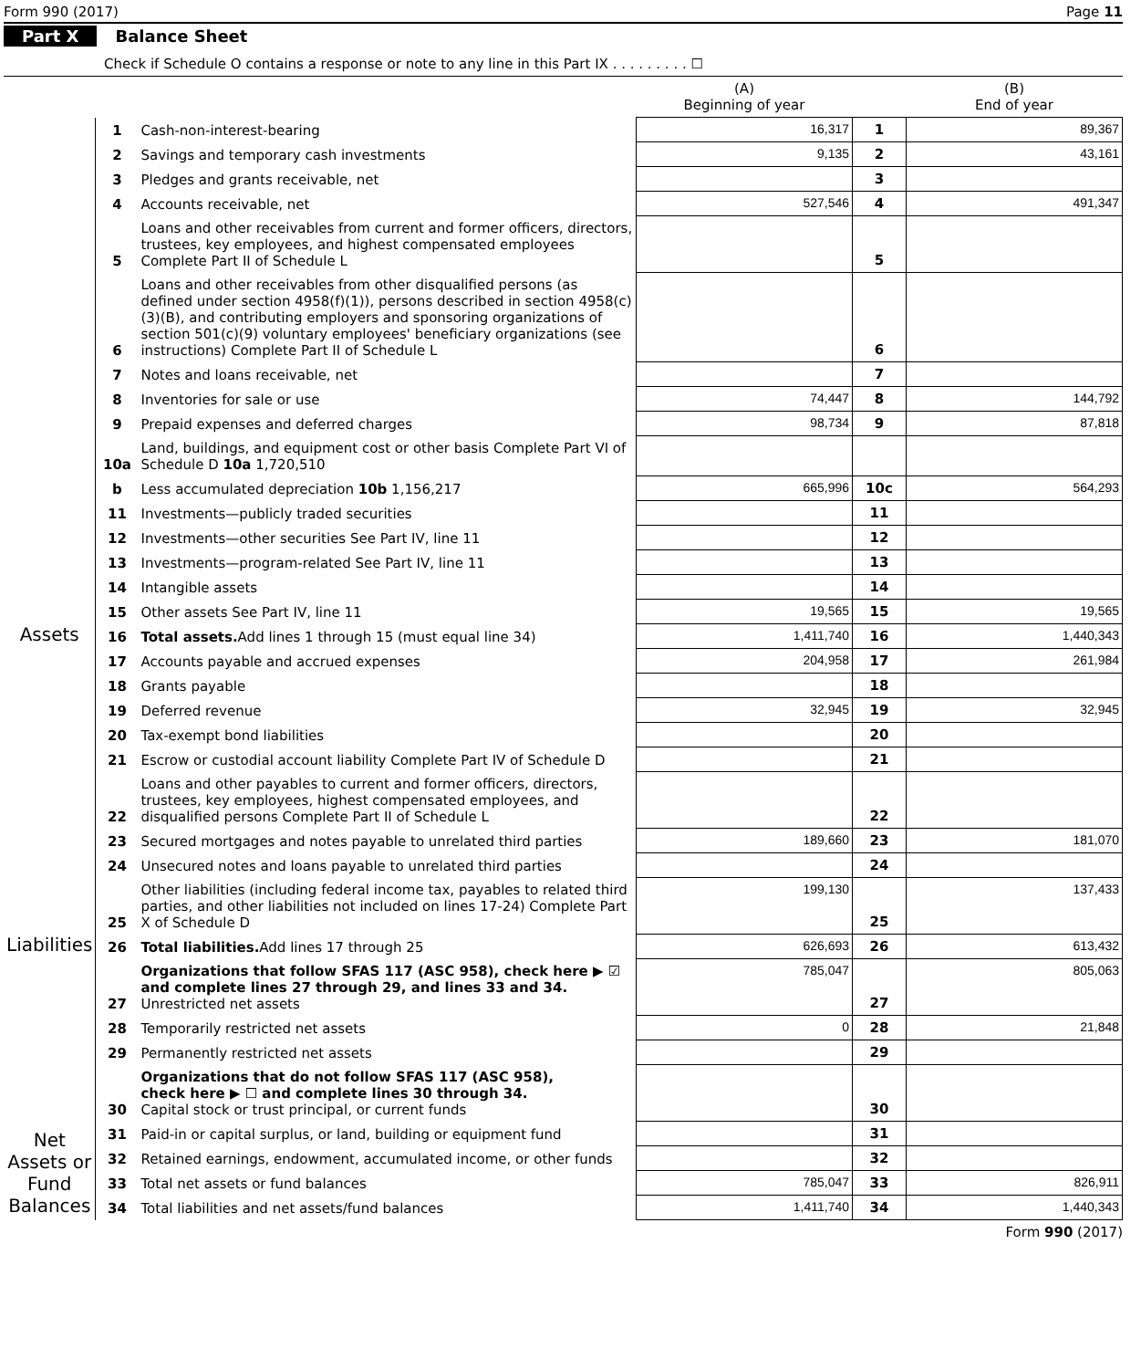Form 990 (2017) Page 11
Part X Balance Sheet
Check if Schedule O contains a response or note to any line in this Part IX . . . . . . . . . ☐
| | | | (A) Beginning of year | | (B) End of year |
| --- | --- | --- | --- | --- | --- |
| Assets | 1 | Cash-non-interest-bearing | 16,317 | 1 | 89,367 |
| | 2 | Savings and temporary cash investments | 9,135 | 2 | 43,161 |
| | 3 | Pledges and grants receivable, net | | 3 | |
| | 4 | Accounts receivable, net | 527,546 | 4 | 491,347 |
| | 5 | Loans and other receivables from current and former officers, directors, trustees, key employees, and highest compensated employees Complete Part II of Schedule L | | 5 | |
| | 6 | Loans and other receivables from other disqualified persons (as defined under section 4958(f)(1)), persons described in section 4958(c)(3)(B), and contributing employers and sponsoring organizations of section 501(c)(9) voluntary employees' beneficiary organizations (see instructions) Complete Part II of Schedule L | | 6 | |
| | 7 | Notes and loans receivable, net | | 7 | |
| | 8 | Inventories for sale or use | 74,447 | 8 | 144,792 |
| | 9 | Prepaid expenses and deferred charges | 98,734 | 9 | 87,818 |
| | 10a | Land, buildings, and equipment cost or other basis Complete Part VI of Schedule D 10a 1,720,510 | | | |
| | b | Less accumulated depreciation 10b 1,156,217 | 665,996 | 10c | 564,293 |
| | 11 | Investments—publicly traded securities | | 11 | |
| | 12 | Investments—other securities See Part IV, line 11 | | 12 | |
| | 13 | Investments—program-related See Part IV, line 11 | | 13 | |
| | 14 | Intangible assets | | 14 | |
| | 15 | Other assets See Part IV, line 11 | 19,565 | 15 | 19,565 |
| | 16 | Total assets. Add lines 1 through 15 (must equal line 34) | 1,411,740 | 16 | 1,440,343 |
| Liabilities | 17 | Accounts payable and accrued expenses | 204,958 | 17 | 261,984 |
| | 18 | Grants payable | | 18 | |
| | 19 | Deferred revenue | 32,945 | 19 | 32,945 |
| | 20 | Tax-exempt bond liabilities | | 20 | |
| | 21 | Escrow or custodial account liability Complete Part IV of Schedule D | | 21 | |
| | 22 | Loans and other payables to current and former officers, directors, trustees, key employees, highest compensated employees, and disqualified persons Complete Part II of Schedule L | | 22 | |
| | 23 | Secured mortgages and notes payable to unrelated third parties | 189,660 | 23 | 181,070 |
| | 24 | Unsecured notes and loans payable to unrelated third parties | | 24 | |
| | 25 | Other liabilities (including federal income tax, payables to related third parties, and other liabilities not included on lines 17-24) Complete Part X of Schedule D | 199,130 | 25 | 137,433 |
| | 26 | Total liabilities. Add lines 17 through 25 | 626,693 | 26 | 613,432 |
| Net Assets or Fund Balances | 27 | Organizations that follow SFAS 117 (ASC 958), check here ▶ ☑ and complete lines 27 through 29, and lines 33 and 34. Unrestricted net assets | 785,047 | 27 | 805,063 |
| | 28 | Temporarily restricted net assets | 0 | 28 | 21,848 |
| | 29 | Permanently restricted net assets | | 29 | |
| | 30 | Organizations that do not follow SFAS 117 (ASC 958), check here ▶ ☐ and complete lines 30 through 34. Capital stock or trust principal, or current funds | | 30 | |
| | 31 | Paid-in or capital surplus, or land, building or equipment fund | | 31 | |
| | 32 | Retained earnings, endowment, accumulated income, or other funds | | 32 | |
| | 33 | Total net assets or fund balances | 785,047 | 33 | 826,911 |
| | 34 | Total liabilities and net assets/fund balances | 1,411,740 | 34 | 1,440,343 |
Form 990 (2017)